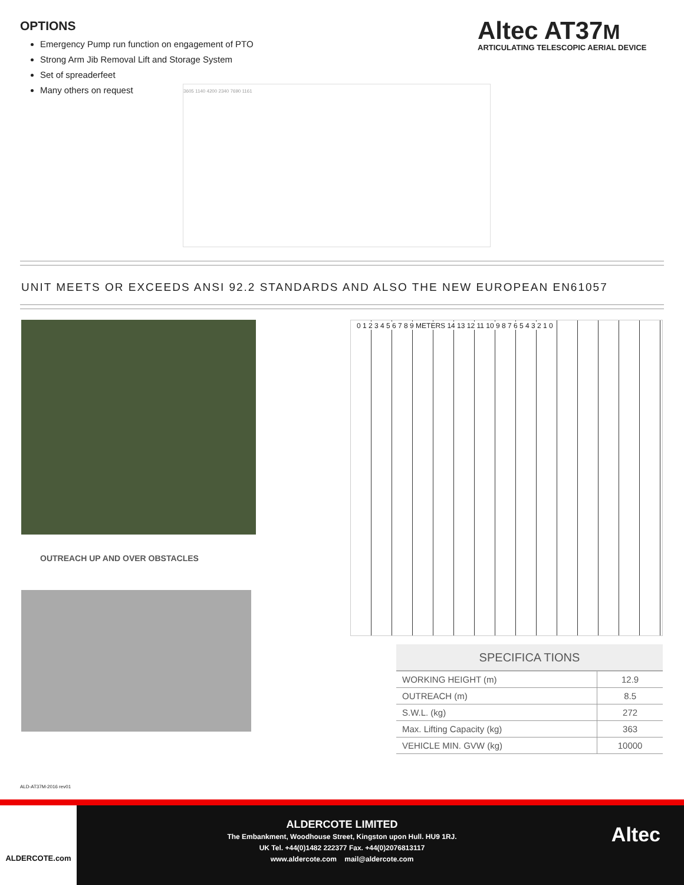OPTIONS
Emergency Pump run function on engagement of PTO
Strong Arm Jib Removal Lift and Storage System
Set of spreaderfeet
Many others on request
Altec AT37M
ARTICULATING TELESCOPIC AERIAL DEVICE
3605 1140 4200 2340 7690 1161
UNIT MEETS OR EXCEEDS ANSI 92.2 STANDARDS AND ALSO THE NEW EUROPEAN EN61057
OUTREACH UP AND OVER OBSTACLES
0 1 2 3 4 5 6 7 8 9 METERS 14 13 12 11 10 9 8 7 6 5 4 3 2 1 0
| SPECIFICA TIONS | |
| --- | --- |
| WORKING HEIGHT (m) | 12.9 |
| OUTREACH (m) | 8.5 |
| S.W.L. (kg) | 272 |
| Max. Lifting Capacity (kg) | 363 |
| VEHICLE MIN. GVW (kg) | 10000 |
ALD-AT37M-2016 rev01
ALDERCOTE.com
ALDERCOTE LIMITED
The Embankment, Woodhouse Street, Kingston upon Hull. HU9 1RJ.
UK Tel. +44(0)1482 222377 Fax. +44(0)2076813117
www.aldercote.com mail@aldercote.com
Altec